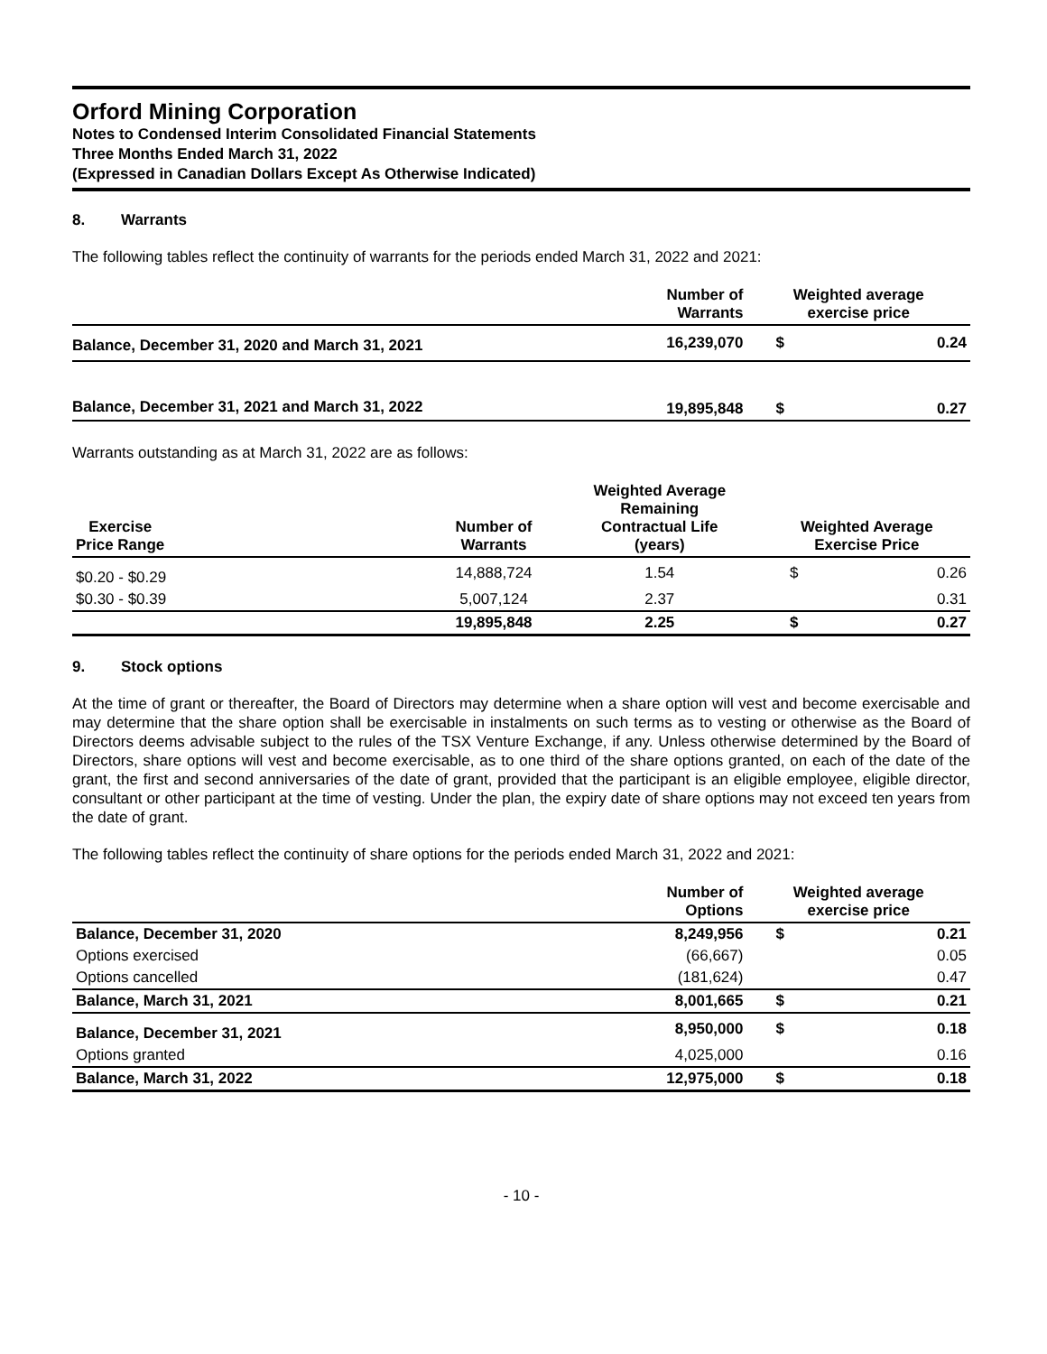Orford Mining Corporation
Notes to Condensed Interim Consolidated Financial Statements
Three Months Ended March 31, 2022
(Expressed in Canadian Dollars Except As Otherwise Indicated)
8. Warrants
The following tables reflect the continuity of warrants for the periods ended March 31, 2022 and 2021:
| | Number of Warrants | Weighted average exercise price | |
| --- | --- | --- | --- |
| Balance, December 31, 2020 and March 31, 2021 | 16,239,070 | $ | 0.24 |
| Balance, December 31, 2021 and March 31, 2022 | 19,895,848 | $ | 0.27 |
Warrants outstanding as at March 31, 2022 are as follows:
| Exercise Price Range | Number of Warrants | Weighted Average Remaining Contractual Life (years) | Weighted Average Exercise Price | |
| --- | --- | --- | --- | --- |
| $0.20 - $0.29 | 14,888,724 | 1.54 | $ | 0.26 |
| $0.30 - $0.39 | 5,007,124 | 2.37 | | 0.31 |
| | 19,895,848 | 2.25 | $ | 0.27 |
9. Stock options
At the time of grant or thereafter, the Board of Directors may determine when a share option will vest and become exercisable and may determine that the share option shall be exercisable in instalments on such terms as to vesting or otherwise as the Board of Directors deems advisable subject to the rules of the TSX Venture Exchange, if any. Unless otherwise determined by the Board of Directors, share options will vest and become exercisable, as to one third of the share options granted, on each of the date of the grant, the first and second anniversaries of the date of grant, provided that the participant is an eligible employee, eligible director, consultant or other participant at the time of vesting. Under the plan, the expiry date of share options may not exceed ten years from the date of grant.
The following tables reflect the continuity of share options for the periods ended March 31, 2022 and 2021:
| | Number of Options | Weighted average exercise price | |
| --- | --- | --- | --- |
| Balance, December 31, 2020 | 8,249,956 | $ | 0.21 |
| Options exercised | (66,667) | | 0.05 |
| Options cancelled | (181,624) | | 0.47 |
| Balance, March 31, 2021 | 8,001,665 | $ | 0.21 |
| Balance, December 31, 2021 | 8,950,000 | $ | 0.18 |
| Options granted | 4,025,000 | | 0.16 |
| Balance, March 31, 2022 | 12,975,000 | $ | 0.18 |
- 10 -